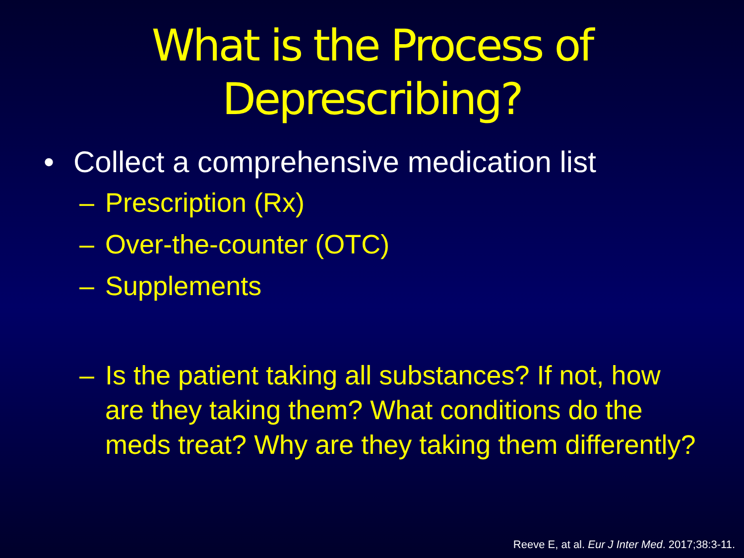What is the Process of
Deprescribing?
• Collect a comprehensive medication list
– Prescription (Rx)
– Over-the-counter (OTC)
– Supplements
– Is the patient taking all substances? If not, how are they taking them? What conditions do the meds treat? Why are they taking them differently?
Reeve E, at al. Eur J Inter Med. 2017;38:3-11.